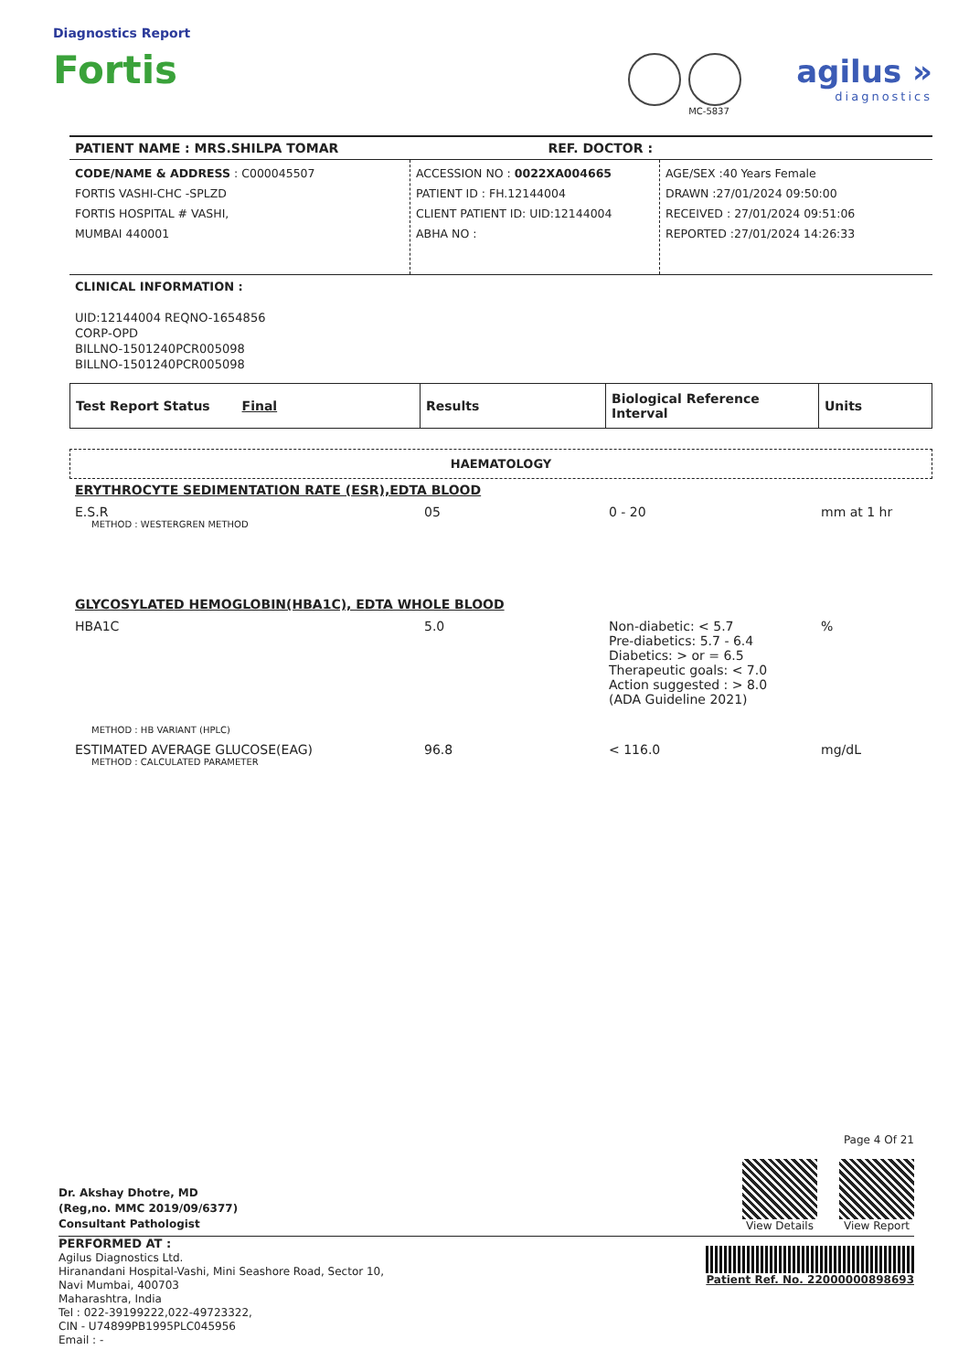Diagnostics Report
Fortis
MC-5837
agilus »
diagnostics
PATIENT NAME : MRS.SHILPA TOMAR REF. DOCTOR :
CODE/NAME & ADDRESS : C000045507
FORTIS VASHI-CHC -SPLZD
FORTIS HOSPITAL # VASHI,
MUMBAI 440001
ACCESSION NO : 0022XA004665
PATIENT ID : FH.12144004
CLIENT PATIENT ID: UID:12144004
ABHA NO :
AGE/SEX :40 Years Female
DRAWN :27/01/2024 09:50:00
RECEIVED : 27/01/2024 09:51:06
REPORTED :27/01/2024 14:26:33
CLINICAL INFORMATION :
UID:12144004 REQNO-1654856
CORP-OPD
BILLNO-1501240PCR005098
BILLNO-1501240PCR005098
| Test Report Status Final | Results | Biological Reference Interval | Units |
| --- | --- | --- | --- |
HAEMATOLOGY
| ERYTHROCYTE SEDIMENTATION RATE (ESR),EDTA BLOOD | | | |
| E.S.R METHOD : WESTERGREN METHOD | 05 | 0 - 20 | mm at 1 hr |
| GLYCOSYLATED HEMOGLOBIN(HBA1C), EDTA WHOLE BLOOD | | | |
| HBA1C METHOD : HB VARIANT (HPLC) | 5.0 | Non-diabetic: < 5.7 Pre-diabetics: 5.7 - 6.4 Diabetics: > or = 6.5 Therapeutic goals: < 7.0 Action suggested : > 8.0 (ADA Guideline 2021) | % |
| ESTIMATED AVERAGE GLUCOSE(EAG) METHOD : CALCULATED PARAMETER | 96.8 | < 116.0 | mg/dL |
Dr. Akshay Dhotre, MD
(Reg,no. MMC 2019/09/6377)
Consultant Pathologist
Page 4 Of 21
View Details View Report
PERFORMED AT :
Agilus Diagnostics Ltd.
Hiranandani Hospital-Vashi, Mini Seashore Road, Sector 10,
Navi Mumbai, 400703
Maharashtra, India
Tel : 022-39199222,022-49723322,
CIN - U74899PB1995PLC045956
Email : -
Patient Ref. No. 22000000898693